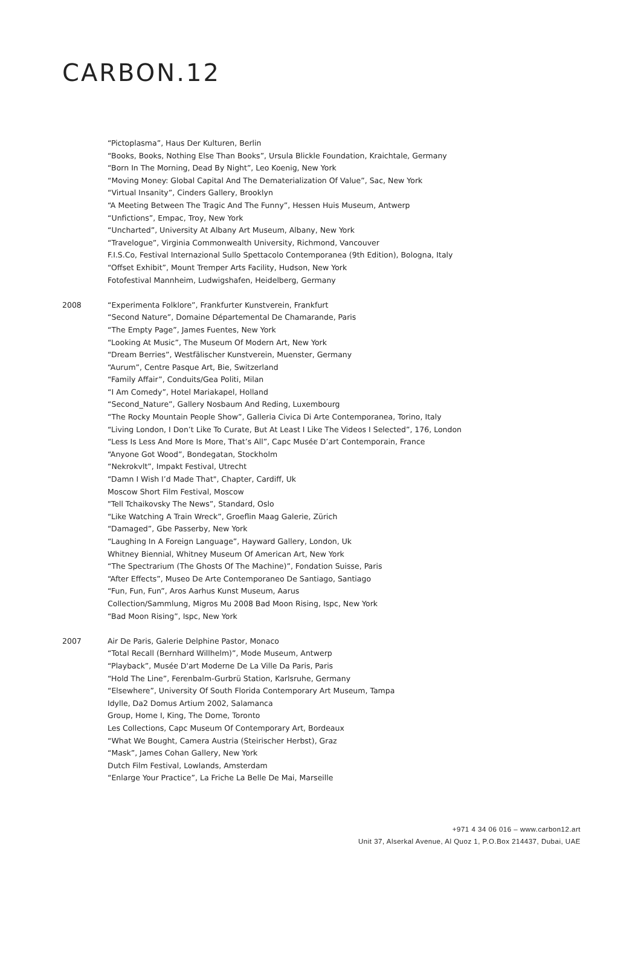CARBON.12
“Pictoplasma”, Haus Der Kulturen, Berlin
“Books, Books, Nothing Else Than Books”, Ursula Blickle Foundation, Kraichtale, Germany
“Born In The Morning, Dead By Night”, Leo Koenig, New York
“Moving Money: Global Capital And The Dematerialization Of Value”, Sac, New York
“Virtual Insanity”, Cinders Gallery, Brooklyn
“A Meeting Between The Tragic And The Funny”, Hessen Huis Museum, Antwerp
“Unfictions”, Empac, Troy, New York
“Uncharted”, University At Albany Art Museum, Albany, New York
“Travelogue”, Virginia Commonwealth University, Richmond, Vancouver
F.I.S.Co, Festival Internazional Sullo Spettacolo Contemporanea (9th Edition), Bologna, Italy
“Offset Exhibit”, Mount Tremper Arts Facility, Hudson, New York
Fotofestival Mannheim, Ludwigshafen, Heidelberg, Germany
2008 “Experimenta Folklore”, Frankfurter Kunstverein, Frankfurt
“Second Nature”, Domaine Départemental De Chamarande, Paris
“The Empty Page”, James Fuentes, New York
“Looking At Music”, The Museum Of Modern Art, New York
“Dream Berries”, Westfälischer Kunstverein, Muenster, Germany
“Aurum”, Centre Pasque Art, Bie, Switzerland
“Family Affair”, Conduits/Gea Politi, Milan
“I Am Comedy”, Hotel Mariakapel, Holland
“Second_Nature”, Gallery Nosbaum And Reding, Luxembourg
“The Rocky Mountain People Show”, Galleria Civica Di Arte Contemporanea, Torino, Italy
“Living London, I Don’t Like To Curate, But At Least I Like The Videos I Selected”, 176, London
“Less Is Less And More Is More, That’s All”, Capc Musée D’art Contemporain, France
“Anyone Got Wood”, Bondegatan, Stockholm
“Nekrokvlt”, Impakt Festival, Utrecht
“Damn I Wish I’d Made That", Chapter, Cardiff, Uk
Moscow Short Film Festival, Moscow
"Tell Tchaikovsky The News”, Standard, Oslo
“Like Watching A Train Wreck”, Groeflin Maag Galerie, Zürich
“Damaged”, Gbe Passerby, New York
“Laughing In A Foreign Language”, Hayward Gallery, London, Uk
Whitney Biennial, Whitney Museum Of American Art, New York
“The Spectrarium (The Ghosts Of The Machine)”, Fondation Suisse, Paris
“After Effects”, Museo De Arte Contemporaneo De Santiago, Santiago
“Fun, Fun, Fun”, Aros Aarhus Kunst Museum, Aarus
Collection/Sammlung, Migros Mu 2008 Bad Moon Rising, Ispc, New York
“Bad Moon Rising”, Ispc, New York
2007 Air De Paris, Galerie Delphine Pastor, Monaco
“Total Recall (Bernhard Willhelm)”, Mode Museum, Antwerp
“Playback”, Musée D'art Moderne De La Ville Da Paris, Paris
“Hold The Line”, Ferenbalm-Gurbrü Station, Karlsruhe, Germany
“Elsewhere”, University Of South Florida Contemporary Art Museum, Tampa
Idylle, Da2 Domus Artium 2002, Salamanca
Group, Home I, King, The Dome, Toronto
Les Collections, Capc Museum Of Contemporary Art, Bordeaux
“What We Bought, Camera Austria (Steirischer Herbst), Graz
“Mask”, James Cohan Gallery, New York
Dutch Film Festival, Lowlands, Amsterdam
“Enlarge Your Practice”, La Friche La Belle De Mai, Marseille
+971 4 34 06 016 – www.carbon12.art
Unit 37, Alserkal Avenue, Al Quoz 1, P.O.Box 214437, Dubai, UAE